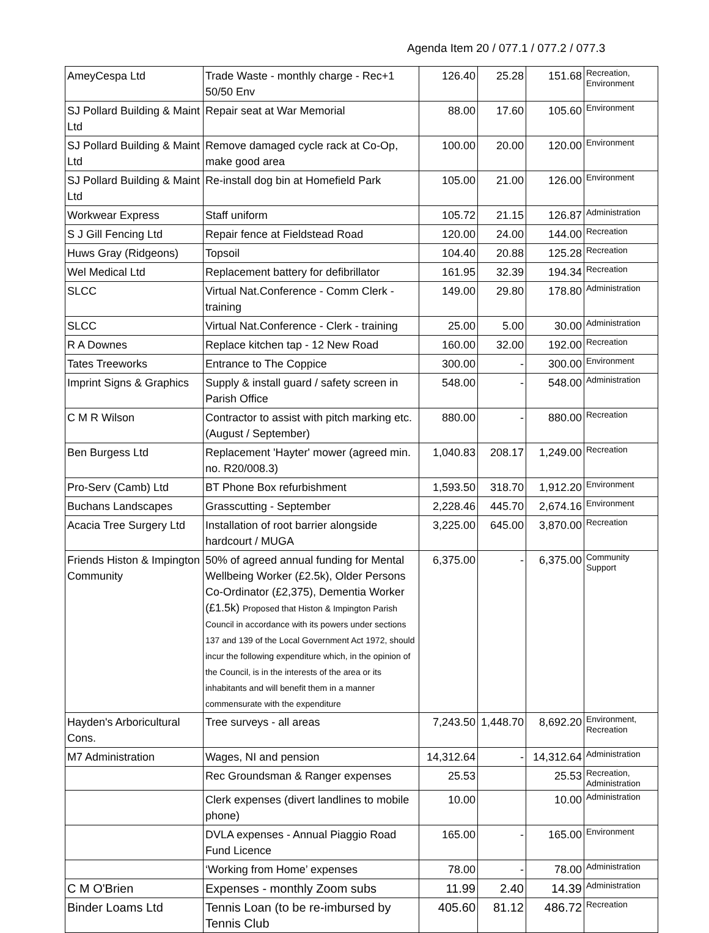Agenda Item 20 / 077.1 / 077.2 / 077.3
| AmeyCespa Ltd | Trade Waste - monthly charge - Rec+1 50/50 Env | 126.40 | 25.28 | 151.68 | Recreation, Environment |
| SJ Pollard Building & Maint Ltd | Repair seat at War Memorial | 88.00 | 17.60 | 105.60 | Environment |
| SJ Pollard Building & Maint Ltd | Remove damaged cycle rack at Co-Op, make good area | 100.00 | 20.00 | 120.00 | Environment |
| SJ Pollard Building & Maint Ltd | Re-install dog bin at Homefield Park | 105.00 | 21.00 | 126.00 | Environment |
| Workwear Express | Staff uniform | 105.72 | 21.15 | 126.87 | Administration |
| S J Gill Fencing Ltd | Repair fence at Fieldstead Road | 120.00 | 24.00 | 144.00 | Recreation |
| Huws Gray (Ridgeons) | Topsoil | 104.40 | 20.88 | 125.28 | Recreation |
| Wel Medical Ltd | Replacement battery for defibrillator | 161.95 | 32.39 | 194.34 | Recreation |
| SLCC | Virtual Nat.Conference - Comm Clerk - training | 149.00 | 29.80 | 178.80 | Administration |
| SLCC | Virtual Nat.Conference - Clerk - training | 25.00 | 5.00 | 30.00 | Administration |
| R A Downes | Replace kitchen tap - 12 New Road | 160.00 | 32.00 | 192.00 | Recreation |
| Tates Treeworks | Entrance to The Coppice | 300.00 | - | 300.00 | Environment |
| Imprint Signs & Graphics | Supply & install guard / safety screen in Parish Office | 548.00 | - | 548.00 | Administration |
| C M R Wilson | Contractor to assist with pitch marking etc. (August / September) | 880.00 | - | 880.00 | Recreation |
| Ben Burgess Ltd | Replacement 'Hayter' mower (agreed min. no. R20/008.3) | 1,040.83 | 208.17 | 1,249.00 | Recreation |
| Pro-Serv (Camb) Ltd | BT Phone Box refurbishment | 1,593.50 | 318.70 | 1,912.20 | Environment |
| Buchans Landscapes | Grasscutting - September | 2,228.46 | 445.70 | 2,674.16 | Environment |
| Acacia Tree Surgery Ltd | Installation of root barrier alongside hardcourt / MUGA | 3,225.00 | 645.00 | 3,870.00 | Recreation |
| Friends Histon & Impington Community | 50% of agreed annual funding for Mental Wellbeing Worker (£2.5k), Older Persons Co-Ordinator (£2,375), Dementia Worker (£1.5k) Proposed that Histon & Impington Parish Council in accordance with its powers under sections 137 and 139 of the Local Government Act 1972, should incur the following expenditure which, in the opinion of the Council, is in the interests of the area or its inhabitants and will benefit them in a manner commensurate with the expenditure | 6,375.00 | - | 6,375.00 | Community Support |
| Hayden's Arboricultural Cons. | Tree surveys - all areas | 7,243.50 | 1,448.70 | 8,692.20 | Environment, Recreation |
| M7 Administration | Wages, NI and pension | 14,312.64 | - | 14,312.64 | Administration |
| | Rec Groundsman & Ranger expenses | 25.53 | | 25.53 | Recreation, Administration |
| | Clerk expenses (divert landlines to mobile phone) | 10.00 | | 10.00 | Administration |
| | DVLA expenses - Annual Piaggio Road Fund Licence | 165.00 | - | 165.00 | Environment |
| | ‘Working from Home’ expenses | 78.00 | - | 78.00 | Administration |
| C M O'Brien | Expenses - monthly Zoom subs | 11.99 | 2.40 | 14.39 | Administration |
| Binder Loams Ltd | Tennis Loan (to be re-imbursed by Tennis Club | 405.60 | 81.12 | 486.72 | Recreation |